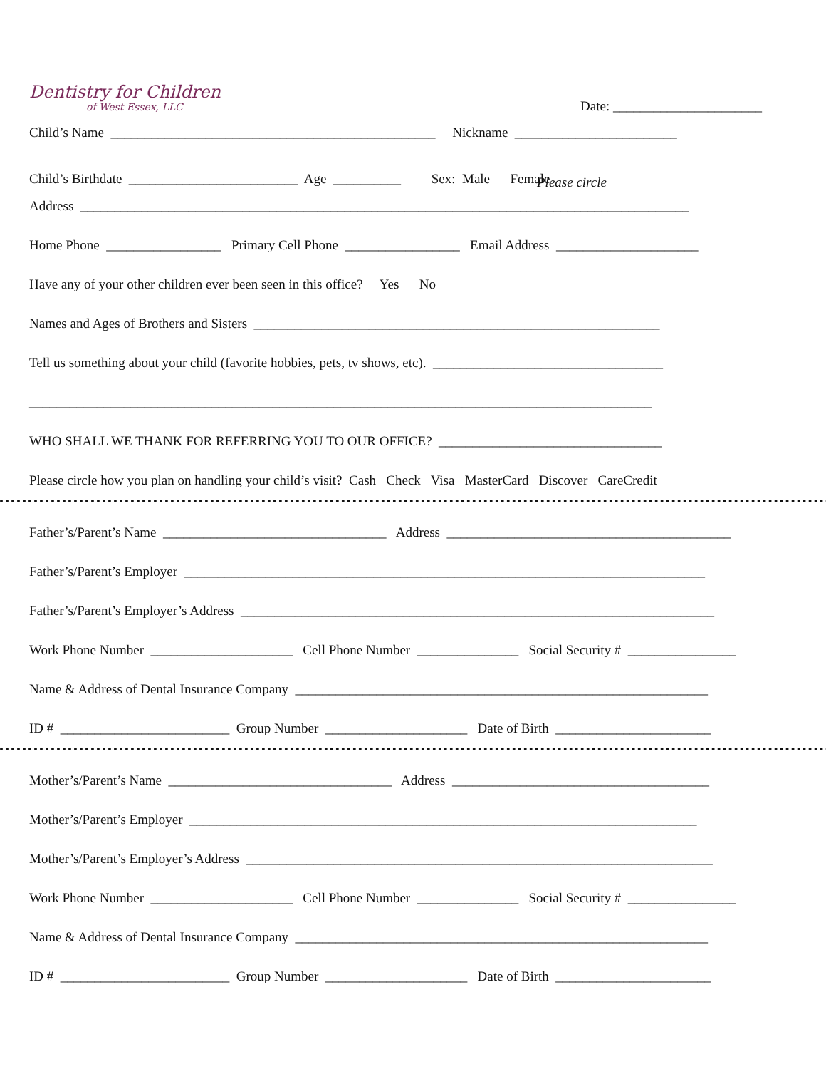Dentistry for Children
of West Essex, LLC
Date: ______________________
Child’s Name ________________________________________________ Nickname ________________________
Child’s Birthdate _________________________ Age __________ Sex: Male Female
Please circle
Address __________________________________________________________________________________________
Home Phone _________________ Primary Cell Phone _________________ Email Address _____________________
Have any of your other children ever been seen in this office? Yes No
Names and Ages of Brothers and Sisters ____________________________________________________________
Tell us something about your child (favorite hobbies, pets, tv shows, etc). __________________________________
____________________________________________________________________________________________
WHO SHALL WE THANK FOR REFERRING YOU TO OUR OFFICE? _________________________________
Please circle how you plan on handling your child’s visit? Cash Check Visa MasterCard Discover CareCredit
Father’s/Parent’s Name _________________________________ Address __________________________________________
Father’s/Parent’s Employer _____________________________________________________________________________
Father’s/Parent’s Employer’s Address ______________________________________________________________________
Work Phone Number _____________________ Cell Phone Number _______________ Social Security # ________________
Name & Address of Dental Insurance Company _____________________________________________________________
ID # _________________________ Group Number _____________________ Date of Birth _______________________
Mother’s/Parent’s Name _________________________________ Address ______________________________________
Mother’s/Parent’s Employer ___________________________________________________________________________
Mother’s/Parent’s Employer’s Address _____________________________________________________________________
Work Phone Number _____________________ Cell Phone Number _______________ Social Security # ________________
Name & Address of Dental Insurance Company _____________________________________________________________
ID # _________________________ Group Number _____________________ Date of Birth _______________________